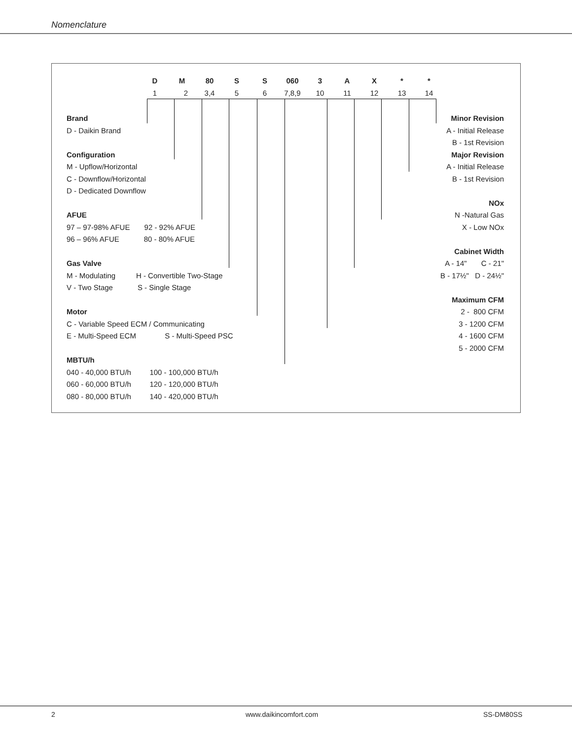Nomenclature
D M 80 S S 060 3 A X * *
1 2 3,4 5 6
7,8,9
10 11 12 13 14
Brand
D - Daikin Brand
Configuration
M - Upflow/Horizontal
C - Downflow/Horizontal
D - Dedicated Downflow
AFUE
97 – 97-98% AFUE 92 - 92% AFUE
96 – 96% AFUE 80 - 80% AFUE
Gas Valve
M - Modulating H - Convertible Two-Stage
V - Two Stage S - Single Stage
Motor
C - Variable Speed ECM / Communicating
E - Multi-Speed ECM S - Multi-Speed PSC
MBTU/h
040 - 40,000 BTU/h 100 - 100,000 BTU/h
060 - 60,000 BTU/h 120 - 120,000 BTU/h
080 - 80,000 BTU/h 140 - 420,000 BTU/h
Minor Revision
A - Initial Release
B - 1st Revision
Major Revision
A - Initial Release
B - 1st Revision
NOx
N -Natural Gas
X - Low NOx
Cabinet Width
A - 14" C - 21"
B - 17½" D - 24½"
Maximum CFM
2 - 800 CFM
3 - 1200 CFM
4 - 1600 CFM
5 - 2000 CFM
2 www.daikincomfort.com SS-DM80SS